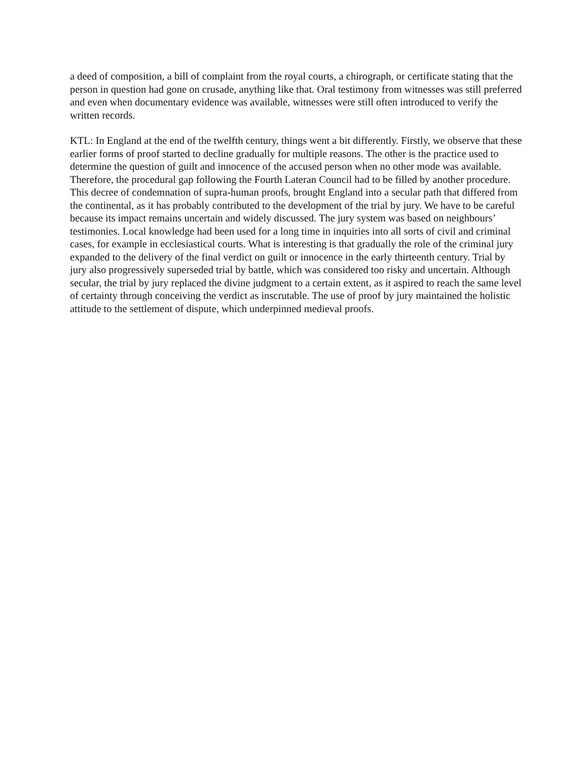a deed of composition, a bill of complaint from the royal courts, a chirograph, or certificate stating that the person in question had gone on crusade, anything like that. Oral testimony from witnesses was still preferred and even when documentary evidence was available, witnesses were still often introduced to verify the written records.
KTL: In England at the end of the twelfth century, things went a bit differently. Firstly, we observe that these earlier forms of proof started to decline gradually for multiple reasons. The other is the practice used to determine the question of guilt and innocence of the accused person when no other mode was available. Therefore, the procedural gap following the Fourth Lateran Council had to be filled by another procedure. This decree of condemnation of supra-human proofs, brought England into a secular path that differed from the continental, as it has probably contributed to the development of the trial by jury. We have to be careful because its impact remains uncertain and widely discussed. The jury system was based on neighbours’ testimonies. Local knowledge had been used for a long time in inquiries into all sorts of civil and criminal cases, for example in ecclesiastical courts. What is interesting is that gradually the role of the criminal jury expanded to the delivery of the final verdict on guilt or innocence in the early thirteenth century. Trial by jury also progressively superseded trial by battle, which was considered too risky and uncertain. Although secular, the trial by jury replaced the divine judgment to a certain extent, as it aspired to reach the same level of certainty through conceiving the verdict as inscrutable. The use of proof by jury maintained the holistic attitude to the settlement of dispute, which underpinned medieval proofs.